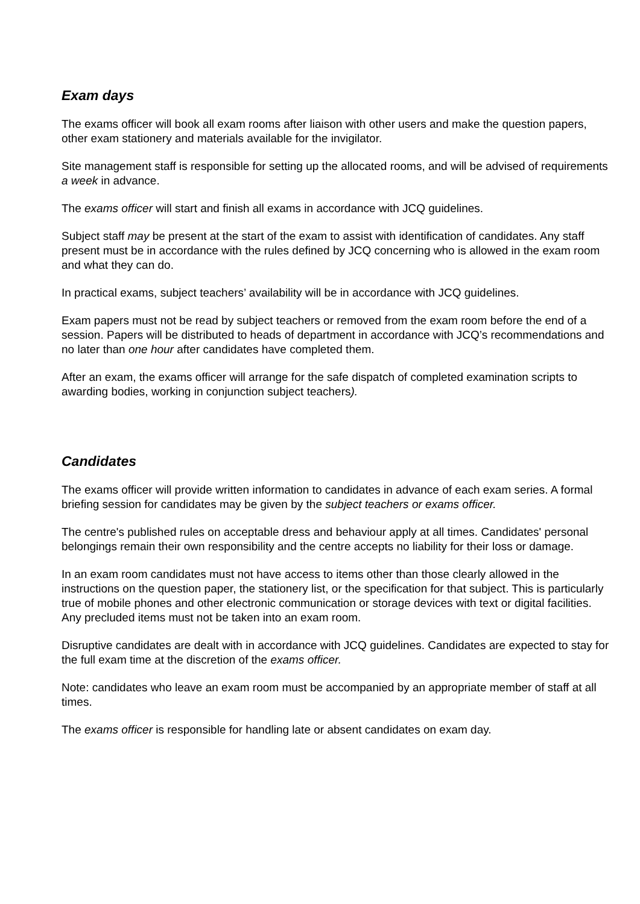Exam days
The exams officer will book all exam rooms after liaison with other users and make the question papers, other exam stationery and materials available for the invigilator.
Site management staff is responsible for setting up the allocated rooms, and will be advised of requirements a week in advance.
The exams officer will start and finish all exams in accordance with JCQ guidelines.
Subject staff may be present at the start of the exam to assist with identification of candidates. Any staff present must be in accordance with the rules defined by JCQ concerning who is allowed in the exam room and what they can do.
In practical exams, subject teachers’ availability will be in accordance with JCQ guidelines.
Exam papers must not be read by subject teachers or removed from the exam room before the end of a session. Papers will be distributed to heads of department in accordance with JCQ’s recommendations and no later than one hour after candidates have completed them.
After an exam, the exams officer will arrange for the safe dispatch of completed examination scripts to awarding bodies, working in conjunction subject teachers).
Candidates
The exams officer will provide written information to candidates in advance of each exam series. A formal briefing session for candidates may be given by the subject teachers or exams officer.
The centre's published rules on acceptable dress and behaviour apply at all times. Candidates' personal belongings remain their own responsibility and the centre accepts no liability for their loss or damage.
In an exam room candidates must not have access to items other than those clearly allowed in the instructions on the question paper, the stationery list, or the specification for that subject. This is particularly true of mobile phones and other electronic communication or storage devices with text or digital facilities. Any precluded items must not be taken into an exam room.
Disruptive candidates are dealt with in accordance with JCQ guidelines. Candidates are expected to stay for the full exam time at the discretion of the exams officer.
Note: candidates who leave an exam room must be accompanied by an appropriate member of staff at all times.
The exams officer is responsible for handling late or absent candidates on exam day.